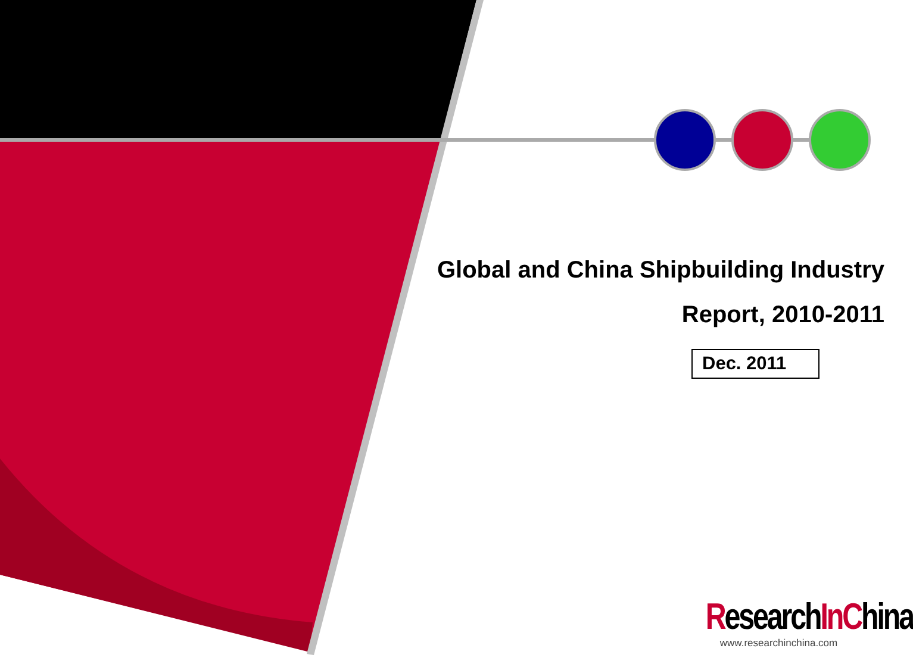Global and China Shipbuilding Industry
Report, 2010-2011
Dec. 2011
ResearchIn China
www.researchinchina.com